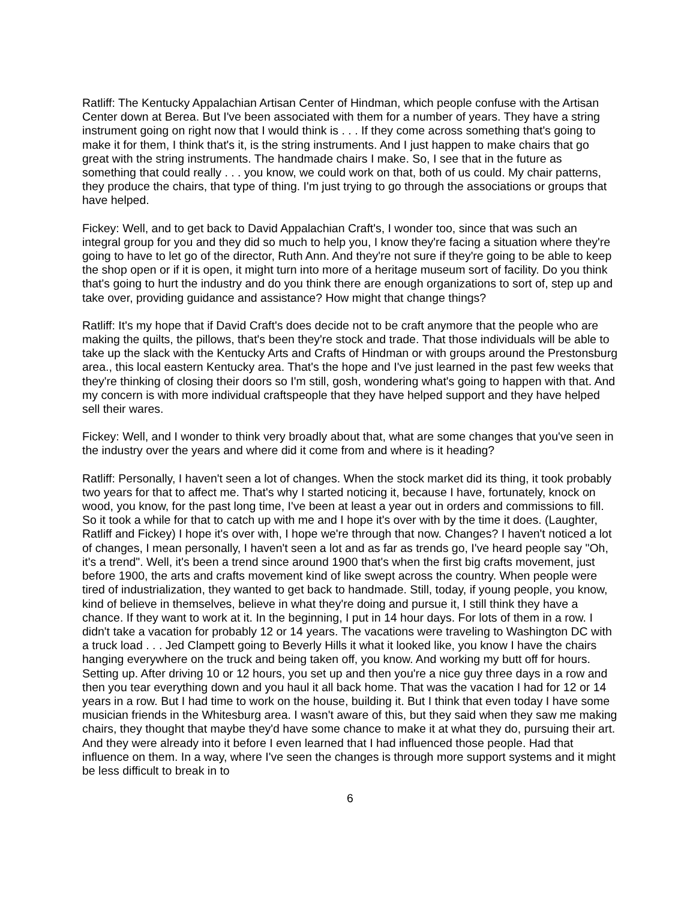Ratliff: The Kentucky Appalachian Artisan Center of Hindman, which people confuse with the Artisan Center down at Berea. But I've been associated with them for a number of years. They have a string instrument going on right now that I would think is . . . If they come across something that's going to make it for them, I think that's it, is the string instruments. And I just happen to make chairs that go great with the string instruments. The handmade chairs I make. So, I see that in the future as something that could really . . . you know, we could work on that, both of us could. My chair patterns, they produce the chairs, that type of thing. I'm just trying to go through the associations or groups that have helped.
Fickey: Well, and to get back to David Appalachian Craft's, I wonder too, since that was such an integral group for you and they did so much to help you, I know they're facing a situation where they're going to have to let go of the director, Ruth Ann. And they're not sure if they're going to be able to keep the shop open or if it is open, it might turn into more of a heritage museum sort of facility. Do you think that's going to hurt the industry and do you think there are enough organizations to sort of, step up and take over, providing guidance and assistance? How might that change things?
Ratliff: It's my hope that if David Craft's does decide not to be craft anymore that the people who are making the quilts, the pillows, that's been they're stock and trade. That those individuals will be able to take up the slack with the Kentucky Arts and Crafts of Hindman or with groups around the Prestonsburg area., this local eastern Kentucky area. That's the hope and I've just learned in the past few weeks that they're thinking of closing their doors so I'm still, gosh, wondering what's going to happen with that. And my concern is with more individual craftspeople that they have helped support and they have helped sell their wares.
Fickey: Well, and I wonder to think very broadly about that, what are some changes that you've seen in the industry over the years and where did it come from and where is it heading?
Ratliff: Personally, I haven't seen a lot of changes. When the stock market did its thing, it took probably two years for that to affect me. That's why I started noticing it, because I have, fortunately, knock on wood, you know, for the past long time, I've been at least a year out in orders and commissions to fill. So it took a while for that to catch up with me and I hope it's over with by the time it does. (Laughter, Ratliff and Fickey) I hope it's over with, I hope we're through that now. Changes? I haven't noticed a lot of changes, I mean personally, I haven't seen a lot and as far as trends go, I've heard people say "Oh, it's a trend". Well, it's been a trend since around 1900 that's when the first big crafts movement, just before 1900, the arts and crafts movement kind of like swept across the country. When people were tired of industrialization, they wanted to get back to handmade. Still, today, if young people, you know, kind of believe in themselves, believe in what they're doing and pursue it, I still think they have a chance. If they want to work at it. In the beginning, I put in 14 hour days. For lots of them in a row. I didn't take a vacation for probably 12 or 14 years. The vacations were traveling to Washington DC with a truck load . . . Jed Clampett going to Beverly Hills it what it looked like, you know I have the chairs hanging everywhere on the truck and being taken off, you know. And working my butt off for hours. Setting up. After driving 10 or 12 hours, you set up and then you're a nice guy three days in a row and then you tear everything down and you haul it all back home. That was the vacation I had for 12 or 14 years in a row. But I had time to work on the house, building it. But I think that even today I have some musician friends in the Whitesburg area. I wasn't aware of this, but they said when they saw me making chairs, they thought that maybe they'd have some chance to make it at what they do, pursuing their art. And they were already into it before I even learned that I had influenced those people. Had that influence on them. In a way, where I've seen the changes is through more support systems and it might be less difficult to break in to
6